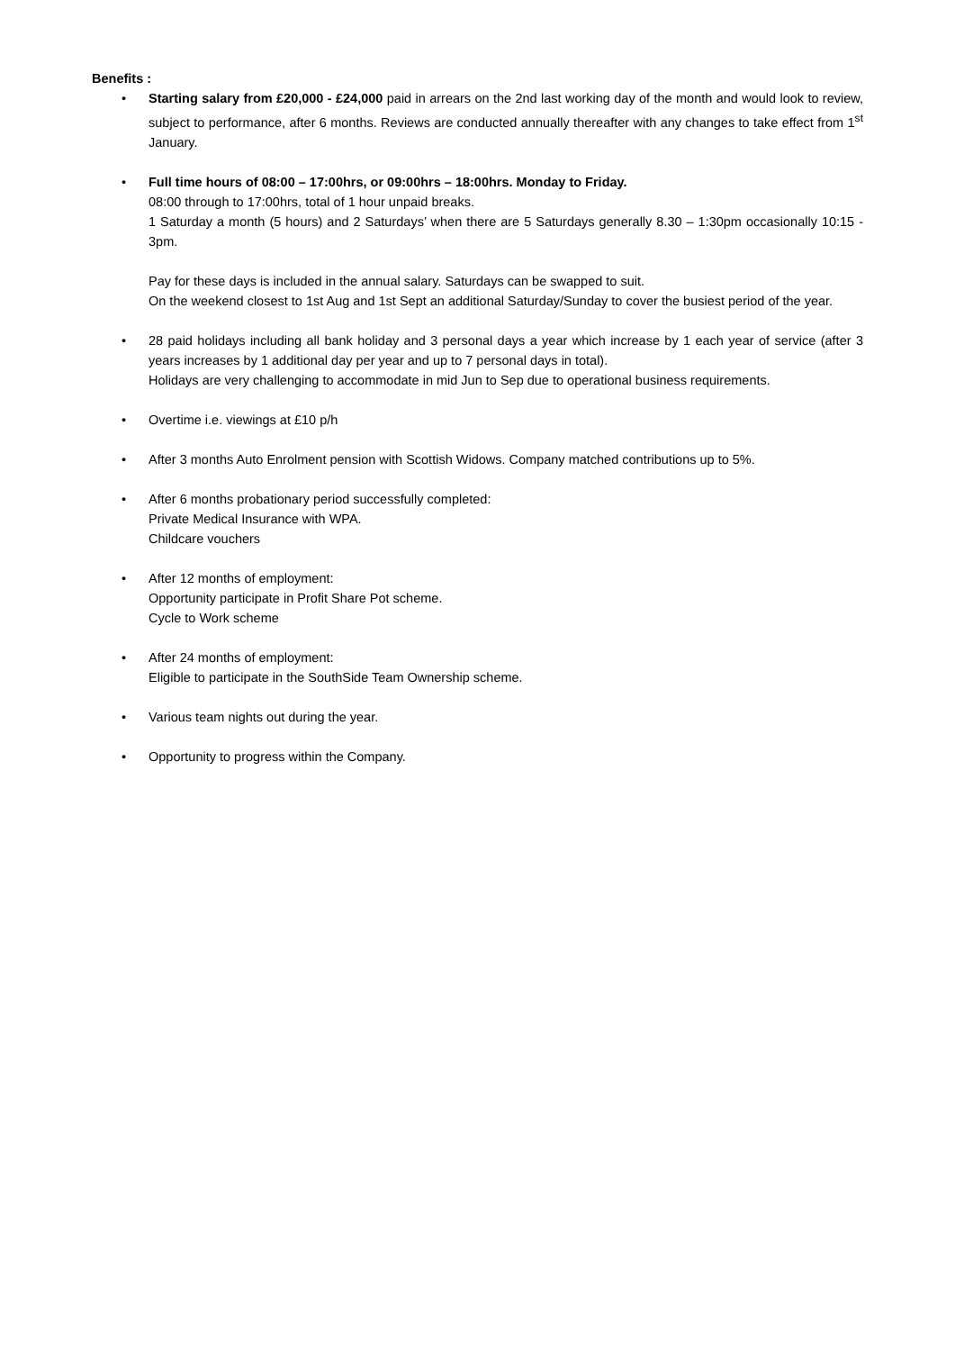Benefits :
• Starting salary from £20,000 - £24,000 paid in arrears on the 2nd last working day of the month and would look to review, subject to performance, after 6 months. Reviews are conducted annually thereafter with any changes to take effect from 1<sup>st</sup> January.
• Full time hours of 08:00 – 17:00hrs, or 09:00hrs – 18:00hrs. Monday to Friday.
08:00 through to 17:00hrs, total of 1 hour unpaid breaks.
1 Saturday a month (5 hours) and 2 Saturdays’ when there are 5 Saturdays generally 8.30 – 1:30pm occasionally 10:15 - 3pm.
Pay for these days is included in the annual salary. Saturdays can be swapped to suit.
On the weekend closest to 1st Aug and 1st Sept an additional Saturday/Sunday to cover the busiest period of the year.
• 28 paid holidays including all bank holiday and 3 personal days a year which increase by 1 each year of service (after 3 years increases by 1 additional day per year and up to 7 personal days in total).
Holidays are very challenging to accommodate in mid Jun to Sep due to operational business requirements.
• Overtime i.e. viewings at £10 p/h
• After 3 months Auto Enrolment pension with Scottish Widows. Company matched contributions up to 5%.
• After 6 months probationary period successfully completed:
Private Medical Insurance with WPA.
Childcare vouchers
• After 12 months of employment:
Opportunity participate in Profit Share Pot scheme.
Cycle to Work scheme
• After 24 months of employment:
Eligible to participate in the SouthSide Team Ownership scheme.
• Various team nights out during the year.
• Opportunity to progress within the Company.